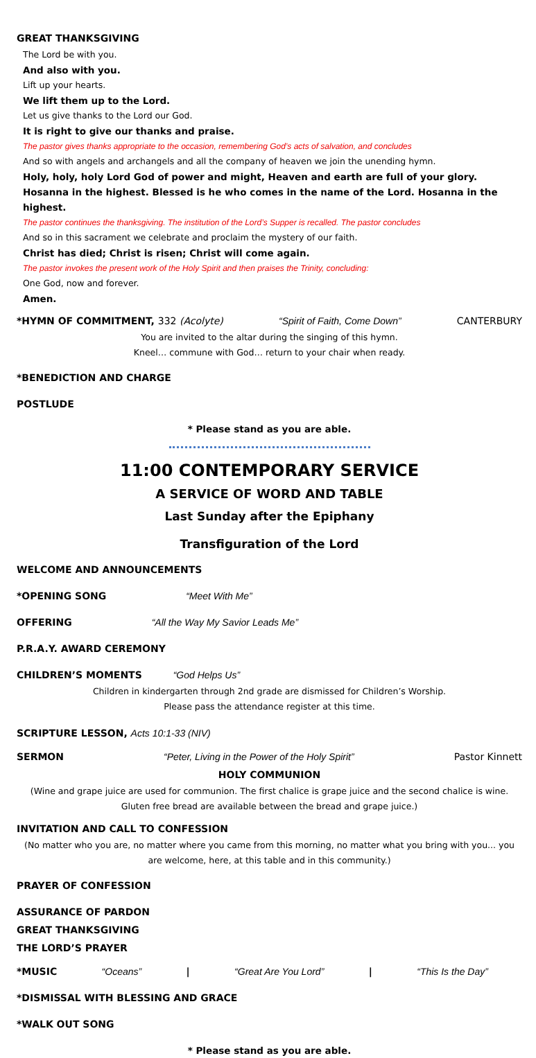GREAT THANKSGIVING
The Lord be with you.
And also with you.
Lift up your hearts.
We lift them up to the Lord.
Let us give thanks to the Lord our God.
It is right to give our thanks and praise.
The pastor gives thanks appropriate to the occasion, remembering God’s acts of salvation, and concludes
And so with angels and archangels and all the company of heaven we join the unending hymn.
Holy, holy, holy Lord God of power and might, Heaven and earth are full of your glory. Hosanna in the highest. Blessed is he who comes in the name of the Lord. Hosanna in the highest.
The pastor continues the thanksgiving. The institution of the Lord’s Supper is recalled. The pastor concludes
And so in this sacrament we celebrate and proclaim the mystery of our faith.
Christ has died; Christ is risen; Christ will come again.
The pastor invokes the present work of the Holy Spirit and then praises the Trinity, concluding:
One God, now and forever.
Amen.
*HYMN OF COMMITMENT, 332 (Acolyte) “Spirit of Faith, Come Down” CANTERBURY
You are invited to the altar during the singing of this hymn.
Kneel… commune with God… return to your chair when ready.
*BENEDICTION AND CHARGE
POSTLUDE
* Please stand as you are able.
11:00 CONTEMPORARY SERVICE
A SERVICE OF WORD AND TABLE
Last Sunday after the Epiphany
Transfiguration of the Lord
WELCOME AND ANNOUNCEMENTS
*OPENING SONG “Meet With Me”
OFFERING “All the Way My Savior Leads Me”
P.R.A.Y. AWARD CEREMONY
CHILDREN’S MOMENTS “God Helps Us”
Children in kindergarten through 2nd grade are dismissed for Children’s Worship.
Please pass the attendance register at this time.
SCRIPTURE LESSON, Acts 10:1-33 (NIV)
SERMON “Peter, Living in the Power of the Holy Spirit” Pastor Kinnett
HOLY COMMUNION
(Wine and grape juice are used for communion. The first chalice is grape juice and the second chalice is wine. Gluten free bread are available between the bread and grape juice.)
INVITATION AND CALL TO CONFESSION
(No matter who you are, no matter where you came from this morning, no matter what you bring with you... you are welcome, here, at this table and in this community.)
PRAYER OF CONFESSION
ASSURANCE OF PARDON
GREAT THANKSGIVING
THE LORD’S PRAYER
*MUSIC “Oceans” | “Great Are You Lord” | “This Is the Day”
*DISMISSAL WITH BLESSING AND GRACE
*WALK OUT SONG
* Please stand as you are able.